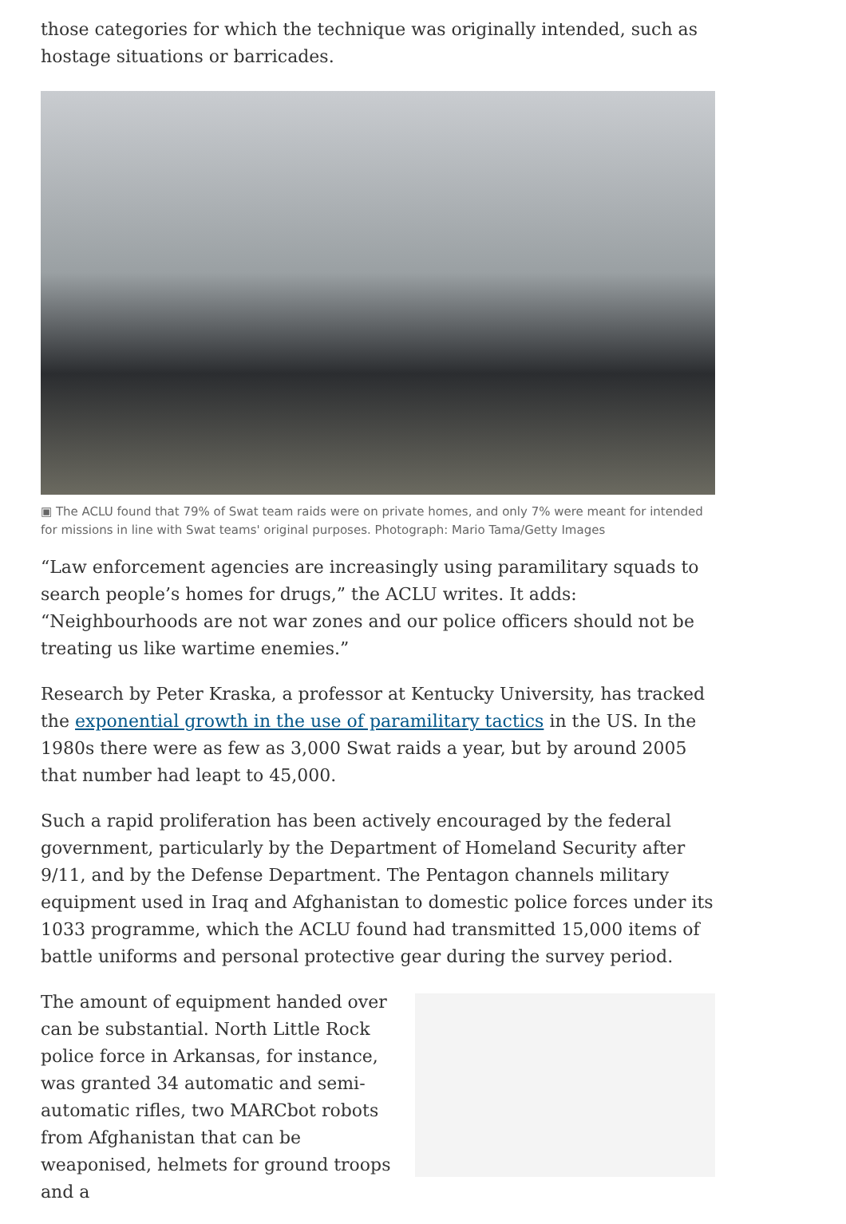those categories for which the technique was originally intended, such as hostage situations or barricades.
▣ The ACLU found that 79% of Swat team raids were on private homes, and only 7% were meant for intended for missions in line with Swat teams' original purposes. Photograph: Mario Tama/Getty Images
“Law enforcement agencies are increasingly using paramilitary squads to search people’s homes for drugs,” the ACLU writes. It adds: “Neighbourhoods are not war zones and our police officers should not be treating us like wartime enemies.”
Research by Peter Kraska, a professor at Kentucky University, has tracked the exponential growth in the use of paramilitary tactics in the US. In the 1980s there were as few as 3,000 Swat raids a year, but by around 2005 that number had leapt to 45,000.
Such a rapid proliferation has been actively encouraged by the federal government, particularly by the Department of Homeland Security after 9/11, and by the Defense Department. The Pentagon channels military equipment used in Iraq and Afghanistan to domestic police forces under its 1033 programme, which the ACLU found had transmitted 15,000 items of battle uniforms and personal protective gear during the survey period.
The amount of equipment handed over can be substantial. North Little Rock police force in Arkansas, for instance, was granted 34 automatic and semi-automatic rifles, two MARCbot robots from Afghanistan that can be weaponised, helmets for ground troops and a